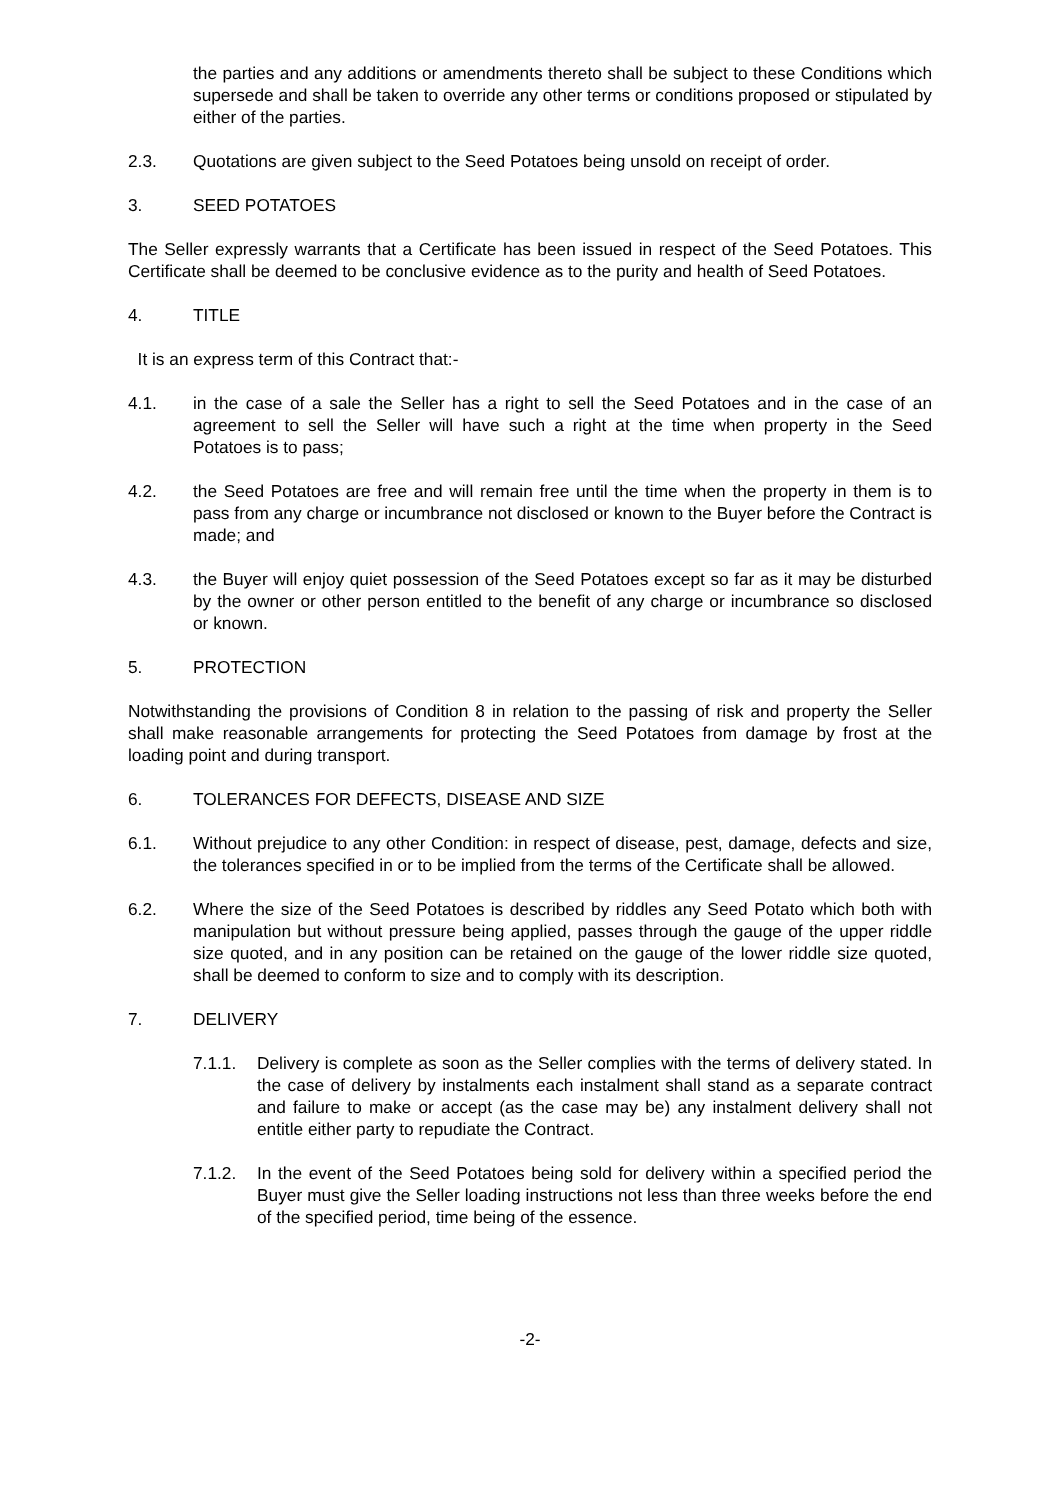the parties and any additions or amendments thereto shall be subject to these Conditions which supersede and shall be taken to override any other terms or conditions proposed or stipulated by either of the parties.
2.3. Quotations are given subject to the Seed Potatoes being unsold on receipt of order.
3. SEED POTATOES
The Seller expressly warrants that a Certificate has been issued in respect of the Seed Potatoes. This Certificate shall be deemed to be conclusive evidence as to the purity and health of Seed Potatoes.
4. TITLE
It is an express term of this Contract that:-
4.1. in the case of a sale the Seller has a right to sell the Seed Potatoes and in the case of an agreement to sell the Seller will have such a right at the time when property in the Seed Potatoes is to pass;
4.2. the Seed Potatoes are free and will remain free until the time when the property in them is to pass from any charge or incumbrance not disclosed or known to the Buyer before the Contract is made; and
4.3. the Buyer will enjoy quiet possession of the Seed Potatoes except so far as it may be disturbed by the owner or other person entitled to the benefit of any charge or incumbrance so disclosed or known.
5. PROTECTION
Notwithstanding the provisions of Condition 8 in relation to the passing of risk and property the Seller shall make reasonable arrangements for protecting the Seed Potatoes from damage by frost at the loading point and during transport.
6. TOLERANCES FOR DEFECTS, DISEASE AND SIZE
6.1. Without prejudice to any other Condition: in respect of disease, pest, damage, defects and size, the tolerances specified in or to be implied from the terms of the Certificate shall be allowed.
6.2. Where the size of the Seed Potatoes is described by riddles any Seed Potato which both with manipulation but without pressure being applied, passes through the gauge of the upper riddle size quoted, and in any position can be retained on the gauge of the lower riddle size quoted, shall be deemed to conform to size and to comply with its description.
7. DELIVERY
7.1.1. Delivery is complete as soon as the Seller complies with the terms of delivery stated. In the case of delivery by instalments each instalment shall stand as a separate contract and failure to make or accept (as the case may be) any instalment delivery shall not entitle either party to repudiate the Contract.
7.1.2. In the event of the Seed Potatoes being sold for delivery within a specified period the Buyer must give the Seller loading instructions not less than three weeks before the end of the specified period, time being of the essence.
-2-